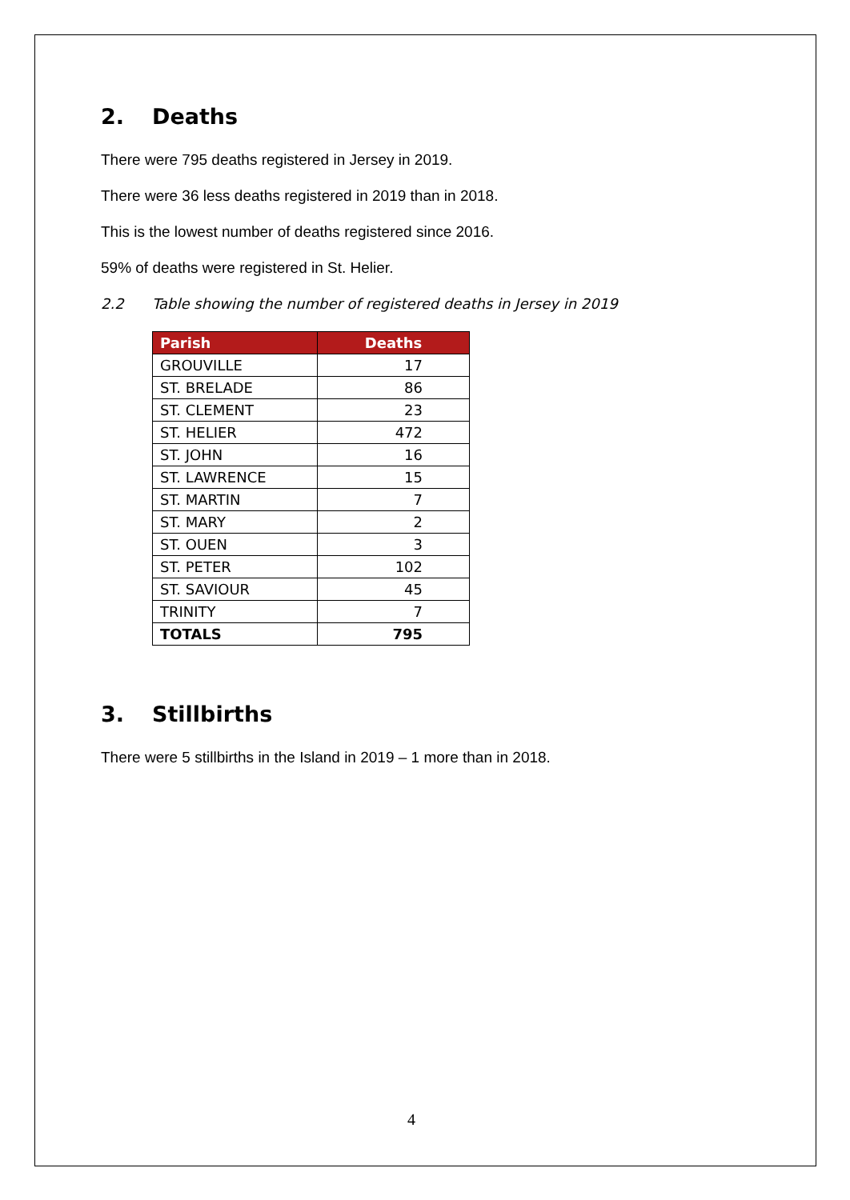2. Deaths
There were 795 deaths registered in Jersey in 2019.
There were 36 less deaths registered in 2019 than in 2018.
This is the lowest number of deaths registered since 2016.
59% of deaths were registered in St. Helier.
2.2 Table showing the number of registered deaths in Jersey in 2019
| Parish | Deaths |
| --- | --- |
| GROUVILLE | 17 |
| ST. BRELADE | 86 |
| ST. CLEMENT | 23 |
| ST. HELIER | 472 |
| ST. JOHN | 16 |
| ST. LAWRENCE | 15 |
| ST. MARTIN | 7 |
| ST. MARY | 2 |
| ST. OUEN | 3 |
| ST. PETER | 102 |
| ST. SAVIOUR | 45 |
| TRINITY | 7 |
| TOTALS | 795 |
3. Stillbirths
There were 5 stillbirths in the Island in 2019 – 1 more than in 2018.
4